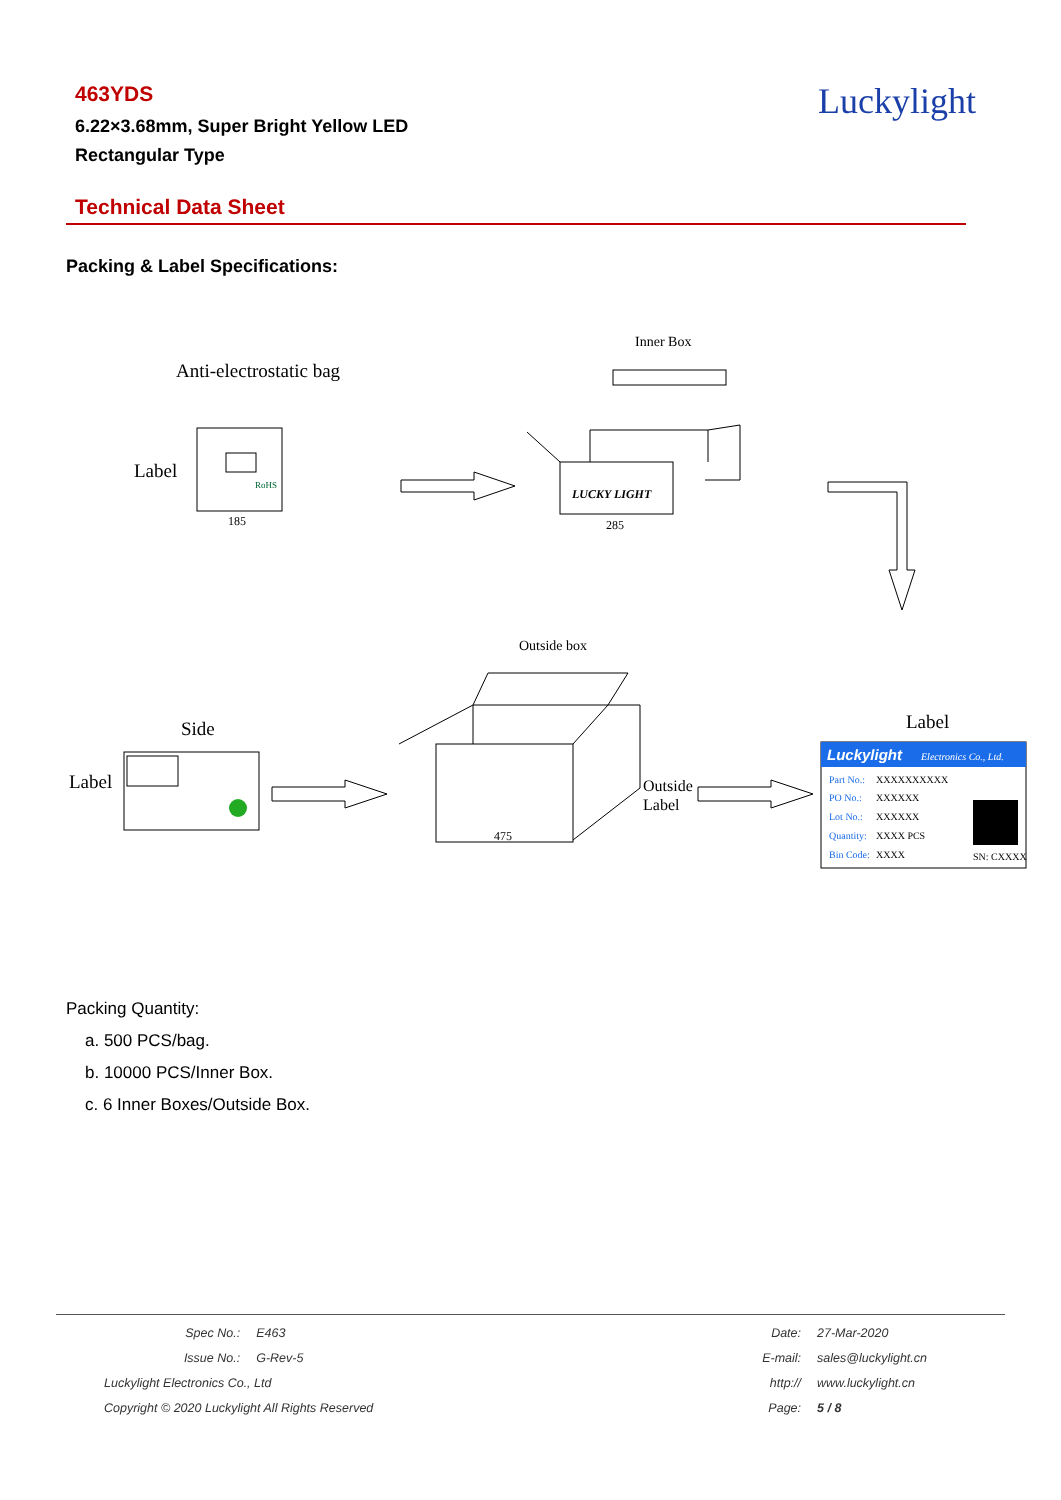463YDS
6.22×3.68mm, Super Bright Yellow LED
Rectangular Type
Luckylight
Technical Data Sheet
Packing & Label Specifications:
Anti-electrostatic bag
Label
185
Inner Box
LUCKY LIGHT
285
Outside box
Side
Label
475
Outside
Label
Label
RoHS
Luckylight
Electronics Co., Ltd.
Part No.:
XXXXXXXXXX
PO No.:
XXXXXX
Lot No.:
XXXXXX
Quantity:
XXXX PCS
Bin Code:
XXXX
SN: CXXXX
Packing Quantity:
a. 500 PCS/bag.
b. 10000 PCS/Inner Box.
c. 6 Inner Boxes/Outside Box.
| Spec No.: | E463 |
| Issue No.: | G-Rev-5 |
| Luckylight Electronics Co., Ltd | |
| Copyright © 2020 Luckylight All Rights Reserved | |
| Date: | 27-Mar-2020 |
| E-mail: | sales@luckylight.cn |
| http:// | www.luckylight.cn |
| Page: | 5 / 8 |